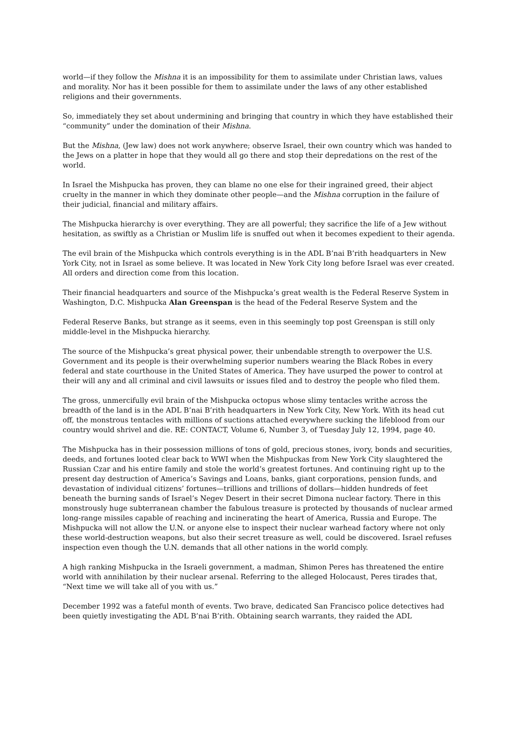world—if they follow the Mishna it is an impossibility for them to assimilate under Christian laws, values and morality. Nor has it been possible for them to assimilate under the laws of any other established religions and their governments.
So, immediately they set about undermining and bringing that country in which they have established their “community” under the domination of their Mishna.
But the Mishna, (Jew law) does not work anywhere; observe Israel, their own country which was handed to the Jews on a platter in hope that they would all go there and stop their depredations on the rest of the world.
In Israel the Mishpucka has proven, they can blame no one else for their ingrained greed, their abject cruelty in the manner in which they dominate other people—and the Mishna corruption in the failure of their judicial, financial and military affairs.
The Mishpucka hierarchy is over everything. They are all powerful; they sacrifice the life of a Jew without hesitation, as swiftly as a Christian or Muslim life is snuffed out when it becomes expedient to their agenda.
The evil brain of the Mishpucka which controls everything is in the ADL B’nai B’rith headquarters in New York City, not in Israel as some believe. It was located in New York City long before Israel was ever created. All orders and direction come from this location.
Their financial headquarters and source of the Mishpucka’s great wealth is the Federal Reserve System in Washington, D.C. Mishpucka Alan Greenspan is the head of the Federal Reserve System and the
Federal Reserve Banks, but strange as it seems, even in this seemingly top post Greenspan is still only middle-level in the Mishpucka hierarchy.
The source of the Mishpucka’s great physical power, their unbendable strength to overpower the U.S. Government and its people is their overwhelming superior numbers wearing the Black Robes in every federal and state courthouse in the United States of America. They have usurped the power to control at their will any and all criminal and civil lawsuits or issues filed and to destroy the people who filed them.
The gross, unmercifully evil brain of the Mishpucka octopus whose slimy tentacles writhe across the breadth of the land is in the ADL B’nai B’rith headquarters in New York City, New York. With its head cut off, the monstrous tentacles with millions of suctions attached everywhere sucking the lifeblood from our country would shrivel and die. RE: CONTACT, Volume 6, Number 3, of Tuesday July 12, 1994, page 40.
The Mishpucka has in their possession millions of tons of gold, precious stones, ivory, bonds and securities, deeds, and fortunes looted clear back to WWI when the Mishpuckas from New York City slaughtered the Russian Czar and his entire family and stole the world’s greatest fortunes. And continuing right up to the present day destruction of America’s Savings and Loans, banks, giant corporations, pension funds, and devastation of individual citizens’ fortunes—trillions and trillions of dollars—hidden hundreds of feet beneath the burning sands of Israel’s Negev Desert in their secret Dimona nuclear factory. There in this monstrously huge subterranean chamber the fabulous treasure is protected by thousands of nuclear armed long-range missiles capable of reaching and incinerating the heart of America, Russia and Europe. The Mishpucka will not allow the U.N. or anyone else to inspect their nuclear warhead factory where not only these world-destruction weapons, but also their secret treasure as well, could be discovered. Israel refuses inspection even though the U.N. demands that all other nations in the world comply.
A high ranking Mishpucka in the Israeli government, a madman, Shimon Peres has threatened the entire world with annihilation by their nuclear arsenal. Referring to the alleged Holocaust, Peres tirades that, “Next time we will take all of you with us.”
December 1992 was a fateful month of events. Two brave, dedicated San Francisco police detectives had been quietly investigating the ADL B’nai B’rith. Obtaining search warrants, they raided the ADL